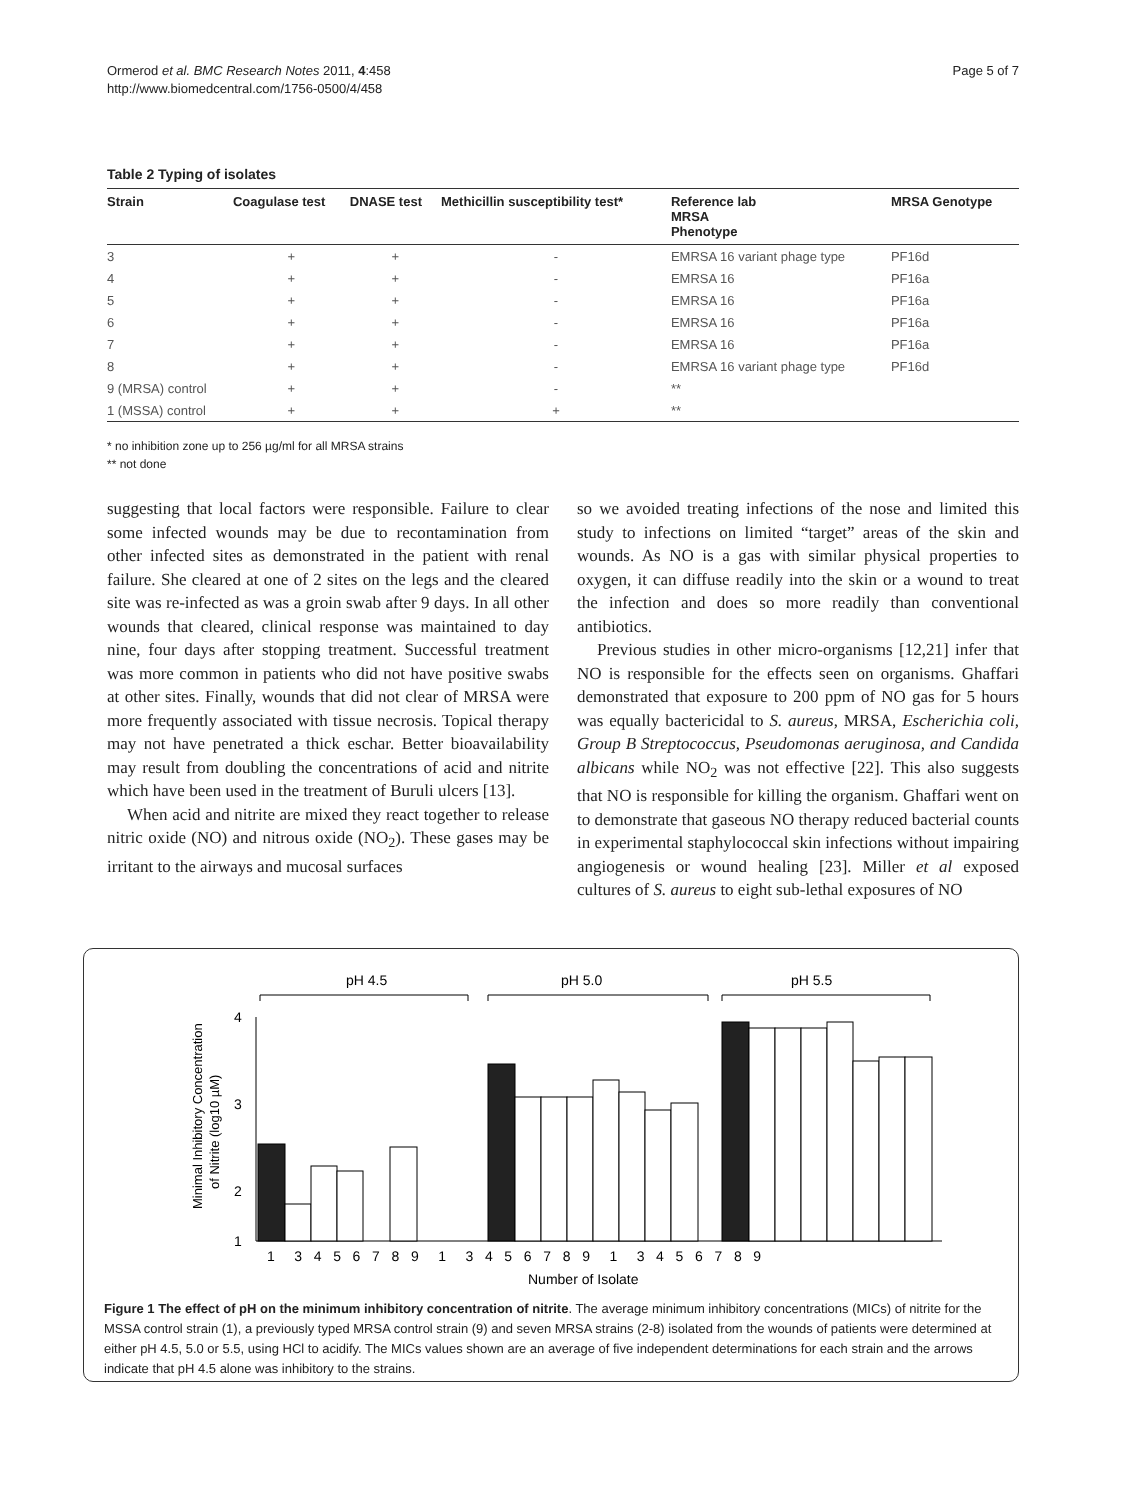Ormerod et al. BMC Research Notes 2011, 4:458
http://www.biomedcentral.com/1756-0500/4/458
Page 5 of 7
Table 2 Typing of isolates
| Strain | Coagulase test | DNASE test | Methicillin susceptibility test* | Reference lab MRSA Phenotype | MRSA Genotype |
| --- | --- | --- | --- | --- | --- |
| 3 | + | + | - | EMRSA 16 variant phage type | PF16d |
| 4 | + | + | - | EMRSA 16 | PF16a |
| 5 | + | + | - | EMRSA 16 | PF16a |
| 6 | + | + | - | EMRSA 16 | PF16a |
| 7 | + | + | - | EMRSA 16 | PF16a |
| 8 | + | + | - | EMRSA 16 variant phage type | PF16d |
| 9 (MRSA) control | + | + | - | ** | |
| 1 (MSSA) control | + | + | + | ** | |
* no inhibition zone up to 256 µg/ml for all MRSA strains
** not done
suggesting that local factors were responsible. Failure to clear some infected wounds may be due to recontamination from other infected sites as demonstrated in the patient with renal failure. She cleared at one of 2 sites on the legs and the cleared site was re-infected as was a groin swab after 9 days. In all other wounds that cleared, clinical response was maintained to day nine, four days after stopping treatment. Successful treatment was more common in patients who did not have positive swabs at other sites. Finally, wounds that did not clear of MRSA were more frequently associated with tissue necrosis. Topical therapy may not have penetrated a thick eschar. Better bioavailability may result from doubling the concentrations of acid and nitrite which have been used in the treatment of Buruli ulcers [13].
When acid and nitrite are mixed they react together to release nitric oxide (NO) and nitrous oxide (NO<sub>2</sub>). These gases may be irritant to the airways and mucosal surfaces
so we avoided treating infections of the nose and limited this study to infections on limited “target” areas of the skin and wounds. As NO is a gas with similar physical properties to oxygen, it can diffuse readily into the skin or a wound to treat the infection and does so more readily than conventional antibiotics.
Previous studies in other micro-organisms [12,21] infer that NO is responsible for the effects seen on organisms. Ghaffari demonstrated that exposure to 200 ppm of NO gas for 5 hours was equally bactericidal to S. aureus, MRSA, Escherichia coli, Group B Streptococcus, Pseudomonas aeruginosa, and Candida albicans while NO<sub>2</sub> was not effective [22]. This also suggests that NO is responsible for killing the organism. Ghaffari went on to demonstrate that gaseous NO therapy reduced bacterial counts in experimental staphylococcal skin infections without impairing angiogenesis or wound healing [23]. Miller et al exposed cultures of S. aureus to eight sub-lethal exposures of NO
pH 4.5
pH 5.0
pH 5.5
4
3
2
1
Minimal Inhibitory Concentration
of Nitrite (log10 µM)
1 3 4 5 6 7 8 9 1 3 4 5 6 7 8 9 1 3 4 5 6 7 8 9
Number of Isolate
Figure 1 The effect of pH on the minimum inhibitory concentration of nitrite. The average minimum inhibitory concentrations (MICs) of nitrite for the MSSA control strain (1), a previously typed MRSA control strain (9) and seven MRSA strains (2-8) isolated from the wounds of patients were determined at either pH 4.5, 5.0 or 5.5, using HCl to acidify. The MICs values shown are an average of five independent determinations for each strain and the arrows indicate that pH 4.5 alone was inhibitory to the strains.